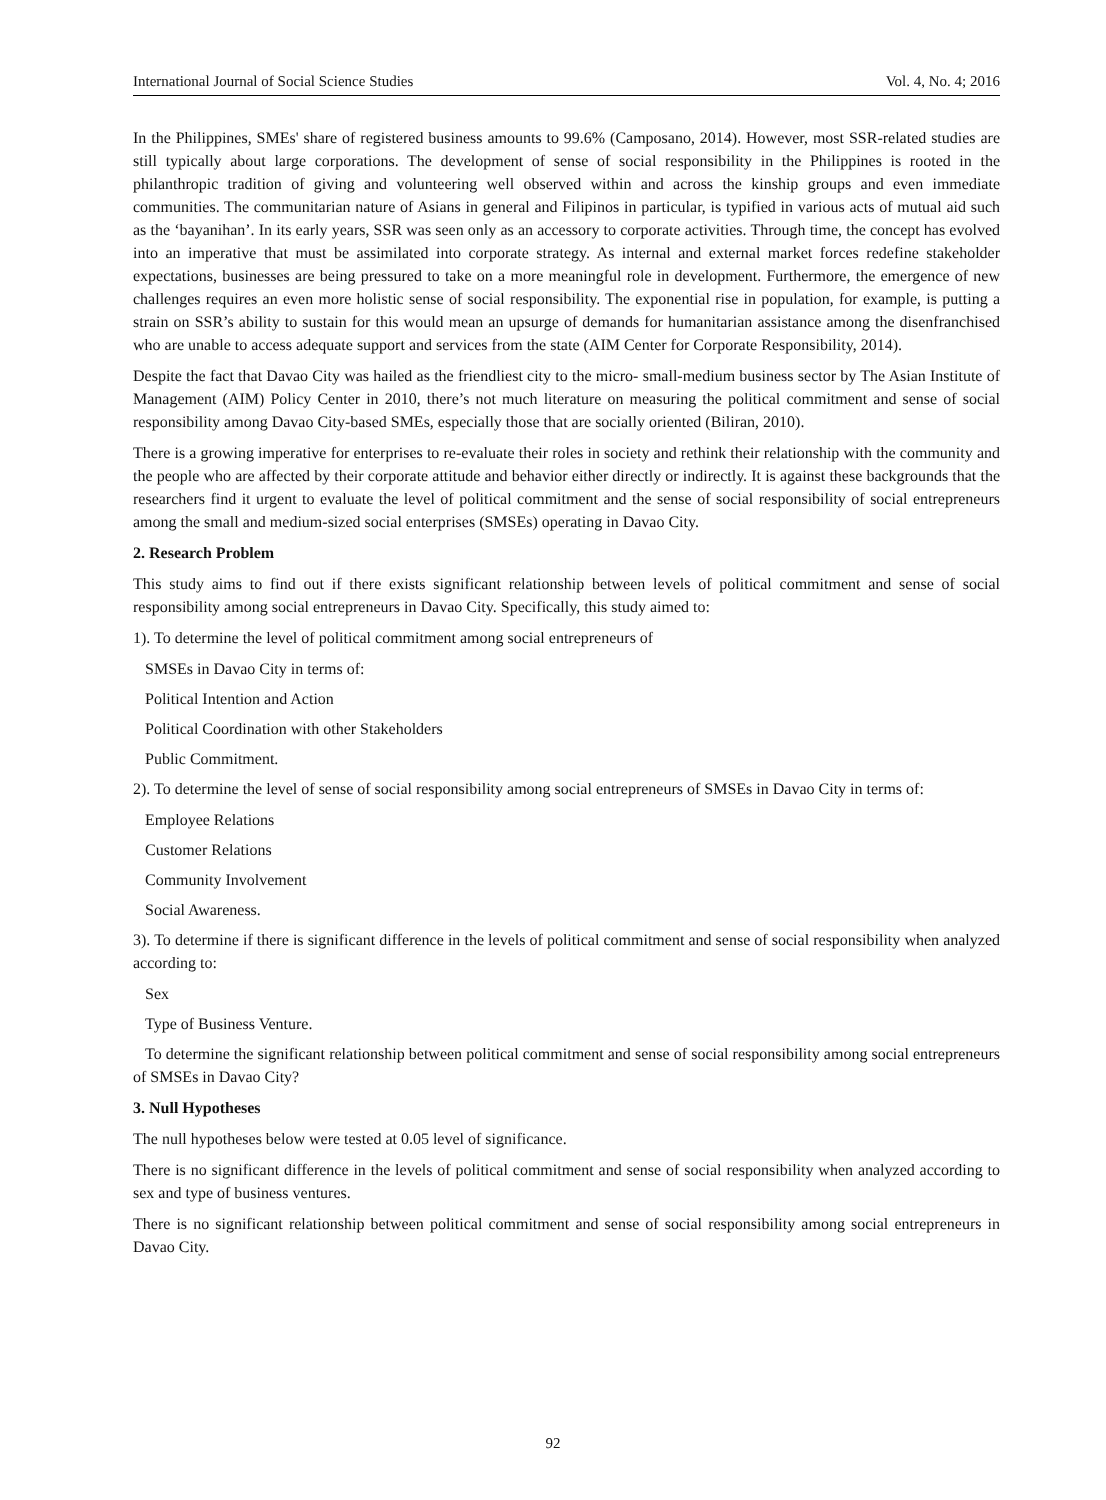International Journal of Social Science Studies Vol. 4, No. 4; 2016
In the Philippines, SMEs' share of registered business amounts to 99.6% (Camposano, 2014). However, most SSR-related studies are still typically about large corporations. The development of sense of social responsibility in the Philippines is rooted in the philanthropic tradition of giving and volunteering well observed within and across the kinship groups and even immediate communities. The communitarian nature of Asians in general and Filipinos in particular, is typified in various acts of mutual aid such as the ‘bayanihan’. In its early years, SSR was seen only as an accessory to corporate activities. Through time, the concept has evolved into an imperative that must be assimilated into corporate strategy. As internal and external market forces redefine stakeholder expectations, businesses are being pressured to take on a more meaningful role in development. Furthermore, the emergence of new challenges requires an even more holistic sense of social responsibility. The exponential rise in population, for example, is putting a strain on SSR’s ability to sustain for this would mean an upsurge of demands for humanitarian assistance among the disenfranchised who are unable to access adequate support and services from the state (AIM Center for Corporate Responsibility, 2014).
Despite the fact that Davao City was hailed as the friendliest city to the micro- small-medium business sector by The Asian Institute of Management (AIM) Policy Center in 2010, there’s not much literature on measuring the political commitment and sense of social responsibility among Davao City-based SMEs, especially those that are socially oriented (Biliran, 2010).
There is a growing imperative for enterprises to re-evaluate their roles in society and rethink their relationship with the community and the people who are affected by their corporate attitude and behavior either directly or indirectly. It is against these backgrounds that the researchers find it urgent to evaluate the level of political commitment and the sense of social responsibility of social entrepreneurs among the small and medium-sized social enterprises (SMSEs) operating in Davao City.
2. Research Problem
This study aims to find out if there exists significant relationship between levels of political commitment and sense of social responsibility among social entrepreneurs in Davao City. Specifically, this study aimed to:
1). To determine the level of political commitment among social entrepreneurs of
SMSEs in Davao City in terms of:
Political Intention and Action
Political Coordination with other Stakeholders
Public Commitment.
2). To determine the level of sense of social responsibility among social entrepreneurs of SMSEs in Davao City in terms of:
Employee Relations
Customer Relations
Community Involvement
Social Awareness.
3). To determine if there is significant difference in the levels of political commitment and sense of social responsibility when analyzed according to:
Sex
Type of Business Venture.
To determine the significant relationship between political commitment and sense of social responsibility among social entrepreneurs of SMSEs in Davao City?
3. Null Hypotheses
The null hypotheses below were tested at 0.05 level of significance.
There is no significant difference in the levels of political commitment and sense of social responsibility when analyzed according to sex and type of business ventures.
There is no significant relationship between political commitment and sense of social responsibility among social entrepreneurs in Davao City.
92